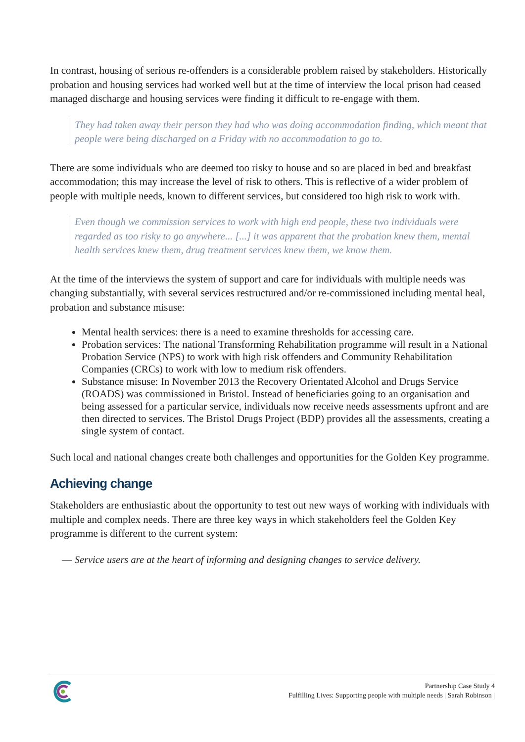In contrast, housing of serious re-offenders is a considerable problem raised by stakeholders. Historically probation and housing services had worked well but at the time of interview the local prison had ceased managed discharge and housing services were finding it difficult to re-engage with them.
They had taken away their person they had who was doing accommodation finding, which meant that people were being discharged on a Friday with no accommodation to go to.
There are some individuals who are deemed too risky to house and so are placed in bed and breakfast accommodation; this may increase the level of risk to others. This is reflective of a wider problem of people with multiple needs, known to different services, but considered too high risk to work with.
Even though we commission services to work with high end people, these two individuals were regarded as too risky to go anywhere... [...] it was apparent that the probation knew them, mental health services knew them, drug treatment services knew them, we know them.
At the time of the interviews the system of support and care for individuals with multiple needs was changing substantially, with several services restructured and/or re-commissioned including mental heal, probation and substance misuse:
Mental health services: there is a need to examine thresholds for accessing care.
Probation services: The national Transforming Rehabilitation programme will result in a National Probation Service (NPS) to work with high risk offenders and Community Rehabilitation Companies (CRCs) to work with low to medium risk offenders.
Substance misuse: In November 2013 the Recovery Orientated Alcohol and Drugs Service (ROADS) was commissioned in Bristol. Instead of beneficiaries going to an organisation and being assessed for a particular service, individuals now receive needs assessments upfront and are then directed to services. The Bristol Drugs Project (BDP) provides all the assessments, creating a single system of contact.
Such local and national changes create both challenges and opportunities for the Golden Key programme.
Achieving change
Stakeholders are enthusiastic about the opportunity to test out new ways of working with individuals with multiple and complex needs. There are three key ways in which stakeholders feel the Golden Key programme is different to the current system:
— Service users are at the heart of informing and designing changes to service delivery.
Partnership Case Study 4
Fulfilling Lives: Supporting people with multiple needs | Sarah Robinson |